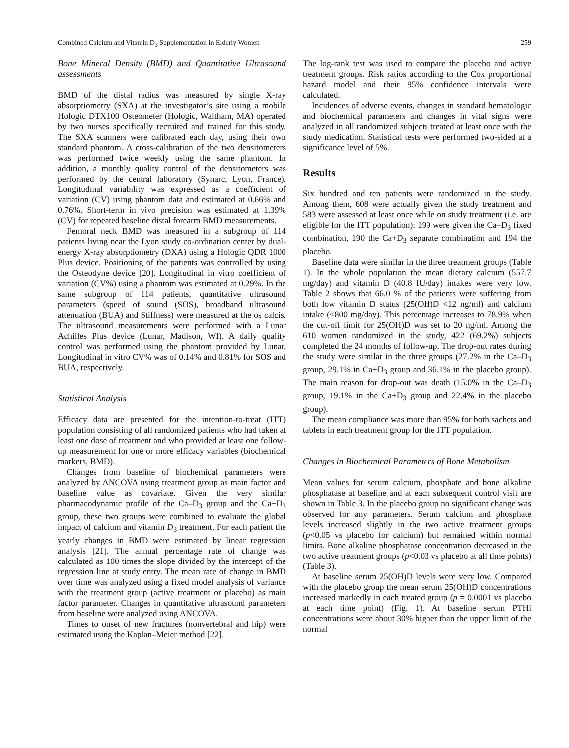Combined Calcium and Vitamin D<sub>3</sub> Supplementation in Elderly Women 259
Bone Mineral Density (BMD) and Quantitative Ultrasound assessments
BMD of the distal radius was measured by single X-ray absorptiometry (SXA) at the investigator’s site using a mobile Hologic DTX100 Osteometer (Hologic, Waltham, MA) operated by two nurses specifically recruited and trained for this study. The SXA scanners were calibrated each day, using their own standard phantom. A cross-calibration of the two densitometers was performed twice weekly using the same phantom. In addition, a monthly quality control of the densitometers was performed by the central laboratory (Synarc, Lyon, France). Longitudinal variability was expressed as a coefficient of variation (CV) using phantom data and estimated at 0.66% and 0.76%. Short-term in vivo precision was estimated at 1.39% (CV) for repeated baseline distal forearm BMD measurements.
Femoral neck BMD was measured in a subgroup of 114 patients living near the Lyon study co-ordination center by dual-energy X-ray absorptiometry (DXA) using a Hologic QDR 1000 Plus device. Positioning of the patients was controlled by using the Osteodyne device [20]. Longitudinal in vitro coefficient of variation (CV%) using a phantom was estimated at 0.29%. In the same subgroup of 114 patients, quantitative ultrasound parameters (speed of sound (SOS), broadband ultrasound attenuation (BUA) and Stiffness) were measured at the os calcis. The ultrasound measurements were performed with a Lunar Achilles Plus device (Lunar, Madison, WI). A daily quality control was performed using the phantom provided by Lunar. Longitudinal in vitro CV% was of 0.14% and 0.81% for SOS and BUA, respectively.
Statistical Analysis
Efficacy data are presented for the intention-to-treat (ITT) population consisting of all randomized patients who had taken at least one dose of treatment and who provided at least one follow-up measurement for one or more efficacy variables (biochemical markers, BMD).
Changes from baseline of biochemical parameters were analyzed by ANCOVA using treatment group as main factor and baseline value as covariate. Given the very similar pharmacodynamic profile of the Ca–D<sub>3</sub> group and the Ca+D<sub>3</sub> group, these two groups were combined to evaluate the global impact of calcium and vitamin D<sub>3</sub> treatment. For each patient the yearly changes in BMD were estimated by linear regression analysis [21]. The annual percentage rate of change was calculated as 100 times the slope divided by the intercept of the regression line at study entry. The mean rate of change in BMD over time was analyzed using a fixed model analysis of variance with the treatment group (active treatment or placebo) as main factor parameter. Changes in quantitative ultrasound parameters from baseline were analyzed using ANCOVA.
Times to onset of new fractures (nonvertebral and hip) were estimated using the Kaplan–Meier method [22].
The log-rank test was used to compare the placebo and active treatment groups. Risk ratios according to the Cox proportional hazard model and their 95% confidence intervals were calculated.
Incidences of adverse events, changes in standard hematologic and biochemical parameters and changes in vital signs were analyzed in all randomized subjects treated at least once with the study medication. Statistical tests were performed two-sided at a significance level of 5%.
Results
Six hundred and ten patients were randomized in the study. Among them, 608 were actually given the study treatment and 583 were assessed at least once while on study treatment (i.e. are eligible for the ITT population): 199 were given the Ca–D<sub>3</sub> fixed combination, 190 the Ca+D<sub>3</sub> separate combination and 194 the placebo.
Baseline data were similar in the three treatment groups (Table 1). In the whole population the mean dietary calcium (557.7 mg/day) and vitamin D (40.8 IU/day) intakes were very low. Table 2 shows that 66.0 % of the patients were suffering from both low vitamin D status (25(OH)D <12 ng/ml) and calcium intake (<800 mg/day). This percentage increases to 78.9% when the cut-off limit for 25(OH)D was set to 20 ng/ml. Among the 610 women randomized in the study, 422 (69.2%) subjects completed the 24 months of follow-up. The drop-out rates during the study were similar in the three groups (27.2% in the Ca–D<sub>3</sub> group, 29.1% in Ca+D<sub>3</sub> group and 36.1% in the placebo group). The main reason for drop-out was death (15.0% in the Ca–D<sub>3</sub> group, 19.1% in the Ca+D<sub>3</sub> group and 22.4% in the placebo group).
The mean compliance was more than 95% for both sachets and tablets in each treatment group for the ITT population.
Changes in Biochemical Parameters of Bone Metabolism
Mean values for serum calcium, phosphate and bone alkaline phosphatase at baseline and at each subsequent control visit are shown in Table 3. In the placebo group no significant change was observed for any parameters. Serum calcium and phosphate levels increased slightly in the two active treatment groups (p<0.05 vs placebo for calcium) but remained within normal limits. Bone alkaline phosphatase concentration decreased in the two active treatment groups (p<0.03 vs placebo at all time points) (Table 3).
At baseline serum 25(OH)D levels were very low. Compared with the placebo group the mean serum 25(OH)D concentrations increased markedly in each treated group (p = 0.0001 vs placebo at each time point) (Fig. 1). At baseline serum PTHi concentrations were about 30% higher than the upper limit of the normal